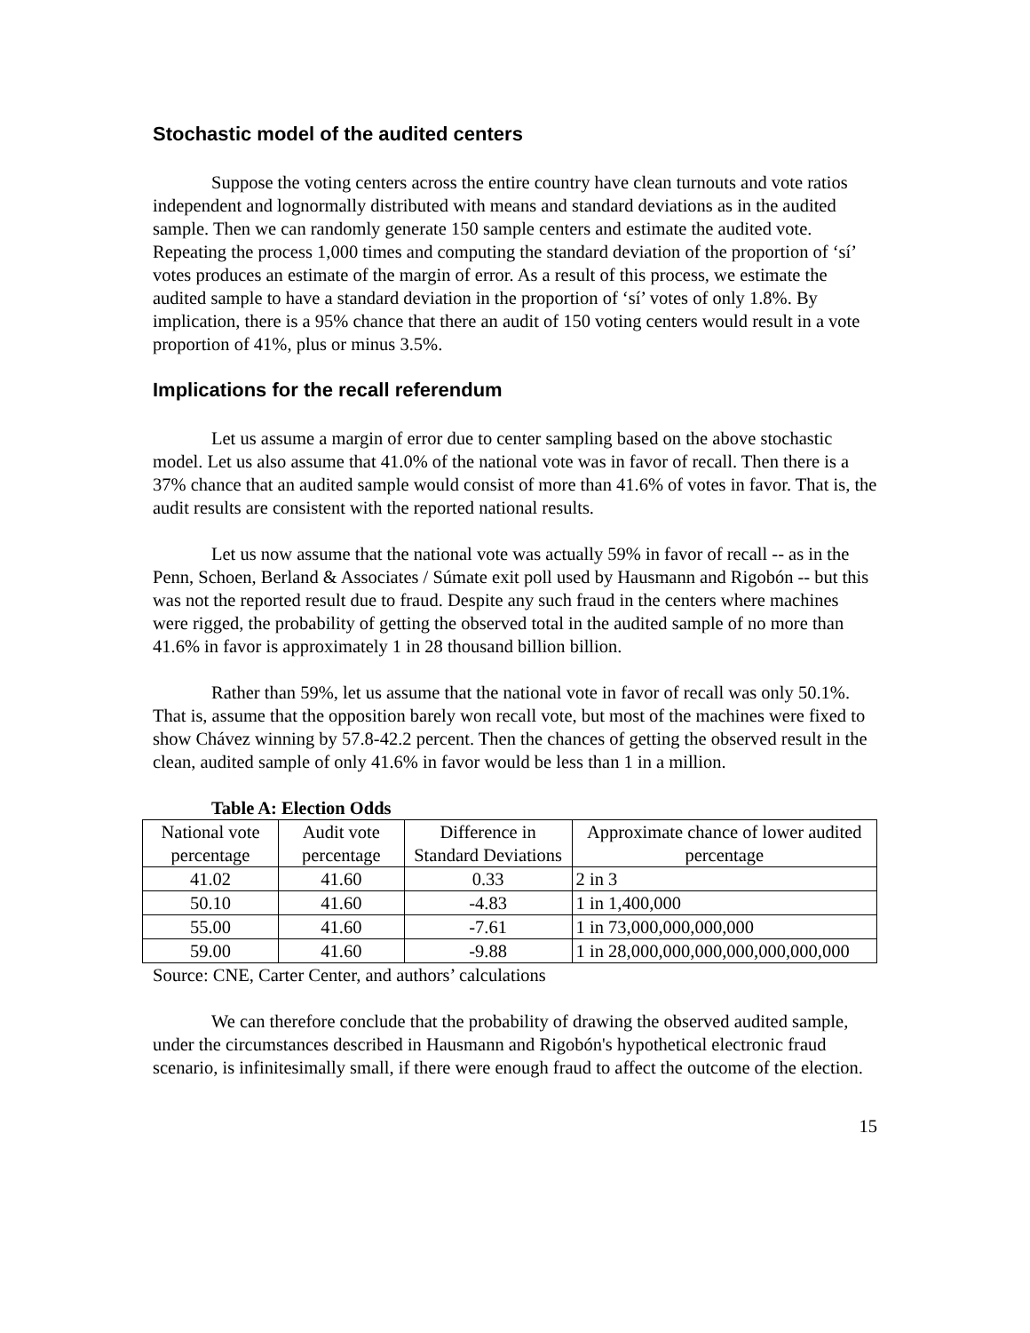Stochastic model of the audited centers
Suppose the voting centers across the entire country have clean turnouts and vote ratios independent and lognormally distributed with means and standard deviations as in the audited sample. Then we can randomly generate 150 sample centers and estimate the audited vote. Repeating the process 1,000 times and computing the standard deviation of the proportion of ‘sí’ votes produces an estimate of the margin of error. As a result of this process, we estimate the audited sample to have a standard deviation in the proportion of ‘sí’ votes of only 1.8%. By implication, there is a 95% chance that there an audit of 150 voting centers would result in a vote proportion of 41%, plus or minus 3.5%.
Implications for the recall referendum
Let us assume a margin of error due to center sampling based on the above stochastic model. Let us also assume that 41.0% of the national vote was in favor of recall. Then there is a 37% chance that an audited sample would consist of more than 41.6% of votes in favor. That is, the audit results are consistent with the reported national results.
Let us now assume that the national vote was actually 59% in favor of recall -- as in the Penn, Schoen, Berland & Associates / Súmate exit poll used by Hausmann and Rigobón -- but this was not the reported result due to fraud. Despite any such fraud in the centers where machines were rigged, the probability of getting the observed total in the audited sample of no more than 41.6% in favor is approximately 1 in 28 thousand billion billion.
Rather than 59%, let us assume that the national vote in favor of recall was only 50.1%. That is, assume that the opposition barely won recall vote, but most of the machines were fixed to show Chávez winning by 57.8-42.2 percent. Then the chances of getting the observed result in the clean, audited sample of only 41.6% in favor would be less than 1 in a million.
Table A: Election Odds
| National vote percentage | Audit vote percentage | Difference in Standard Deviations | Approximate chance of lower audited percentage |
| 41.02 | 41.60 | 0.33 | 2 in 3 |
| 50.10 | 41.60 | -4.83 | 1 in 1,400,000 |
| 55.00 | 41.60 | -7.61 | 1 in 73,000,000,000,000 |
| 59.00 | 41.60 | -9.88 | 1 in 28,000,000,000,000,000,000,000 |
Source: CNE, Carter Center, and authors’ calculations
We can therefore conclude that the probability of drawing the observed audited sample, under the circumstances described in Hausmann and Rigobón's hypothetical electronic fraud scenario, is infinitesimally small, if there were enough fraud to affect the outcome of the election.
15